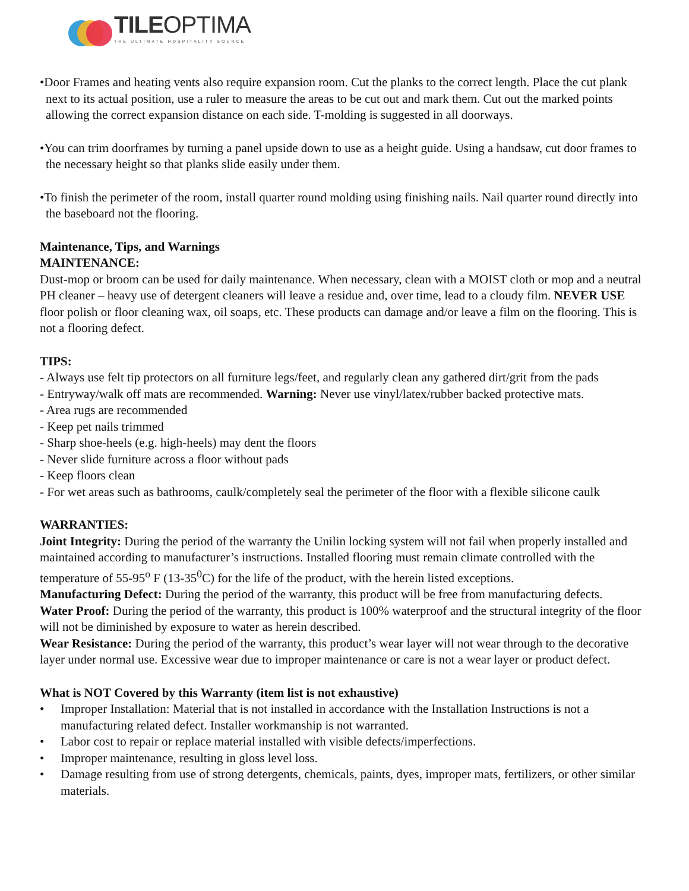TILEOPTIMA
THE ULTIMATE HOSPITALITY SOURCE
•Door Frames and heating vents also require expansion room. Cut the planks to the correct length. Place the cut plank next to its actual position, use a ruler to measure the areas to be cut out and mark them. Cut out the marked points allowing the correct expansion distance on each side. T-molding is suggested in all doorways.
•You can trim doorframes by turning a panel upside down to use as a height guide. Using a handsaw, cut door frames to the necessary height so that planks slide easily under them.
•To finish the perimeter of the room, install quarter round molding using finishing nails. Nail quarter round directly into the baseboard not the flooring.
Maintenance, Tips, and Warnings
MAINTENANCE:
Dust-mop or broom can be used for daily maintenance. When necessary, clean with a MOIST cloth or mop and a neutral PH cleaner – heavy use of detergent cleaners will leave a residue and, over time, lead to a cloudy film. NEVER USE floor polish or floor cleaning wax, oil soaps, etc. These products can damage and/or leave a film on the flooring. This is not a flooring defect.
TIPS:
- Always use felt tip protectors on all furniture legs/feet, and regularly clean any gathered dirt/grit from the pads
- Entryway/walk off mats are recommended. Warning: Never use vinyl/latex/rubber backed protective mats.
- Area rugs are recommended
- Keep pet nails trimmed
- Sharp shoe-heels (e.g. high-heels) may dent the floors
- Never slide furniture across a floor without pads
- Keep floors clean
- For wet areas such as bathrooms, caulk/completely seal the perimeter of the floor with a flexible silicone caulk
WARRANTIES:
Joint Integrity: During the period of the warranty the Unilin locking system will not fail when properly installed and maintained according to manufacturer’s instructions. Installed flooring must remain climate controlled with the temperature of 55-95<sup>o</sup> F (13-35<sup>0</sup>C) for the life of the product, with the herein listed exceptions.
Manufacturing Defect: During the period of the warranty, this product will be free from manufacturing defects.
Water Proof: During the period of the warranty, this product is 100% waterproof and the structural integrity of the floor will not be diminished by exposure to water as herein described.
Wear Resistance: During the period of the warranty, this product’s wear layer will not wear through to the decorative layer under normal use. Excessive wear due to improper maintenance or care is not a wear layer or product defect.
What is NOT Covered by this Warranty (item list is not exhaustive)
• Improper Installation: Material that is not installed in accordance with the Installation Instructions is not a manufacturing related defect. Installer workmanship is not warranted.
• Labor cost to repair or replace material installed with visible defects/imperfections.
• Improper maintenance, resulting in gloss level loss.
• Damage resulting from use of strong detergents, chemicals, paints, dyes, improper mats, fertilizers, or other similar materials.